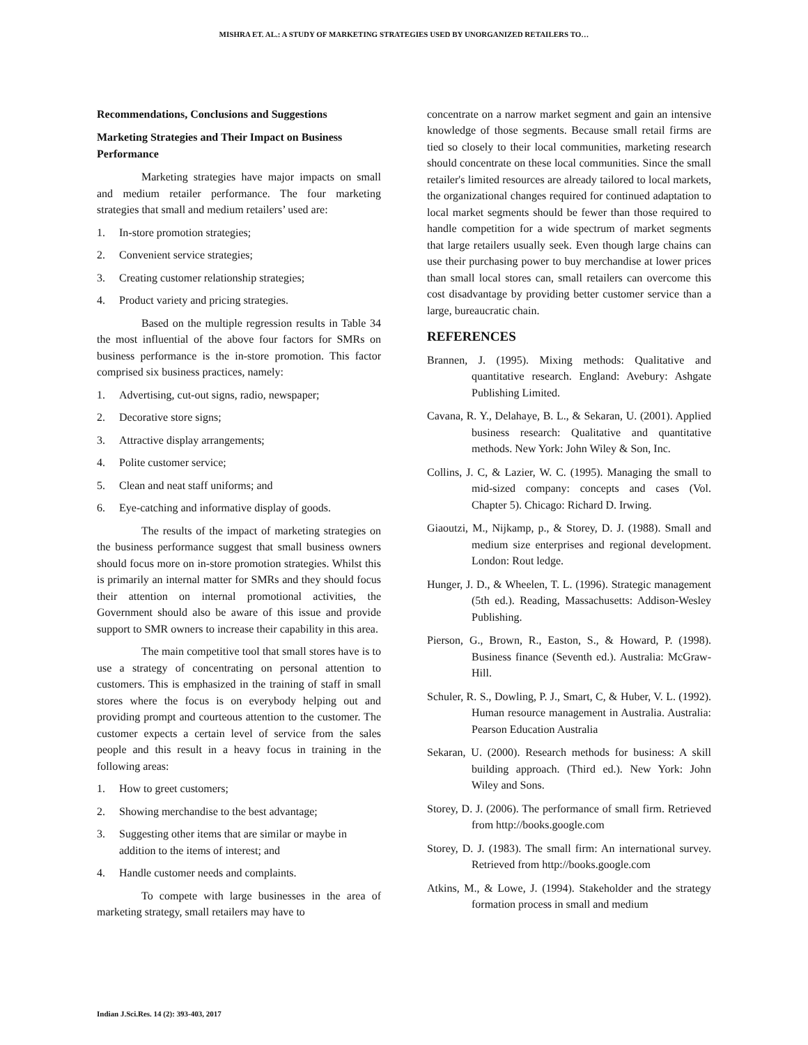MISHRA ET. AL.: A STUDY OF MARKETING STRATEGIES USED BY UNORGANIZED RETAILERS TO…
Recommendations, Conclusions and Suggestions
Marketing Strategies and Their Impact on Business Performance
Marketing strategies have major impacts on small and medium retailer performance. The four marketing strategies that small and medium retailers’ used are:
1. In-store promotion strategies;
2. Convenient service strategies;
3. Creating customer relationship strategies;
4. Product variety and pricing strategies.
Based on the multiple regression results in Table 34 the most influential of the above four factors for SMRs on business performance is the in-store promotion. This factor comprised six business practices, namely:
1. Advertising, cut-out signs, radio, newspaper;
2. Decorative store signs;
3. Attractive display arrangements;
4. Polite customer service;
5. Clean and neat staff uniforms; and
6. Eye-catching and informative display of goods.
The results of the impact of marketing strategies on the business performance suggest that small business owners should focus more on in-store promotion strategies. Whilst this is primarily an internal matter for SMRs and they should focus their attention on internal promotional activities, the Government should also be aware of this issue and provide support to SMR owners to increase their capability in this area.
The main competitive tool that small stores have is to use a strategy of concentrating on personal attention to customers. This is emphasized in the training of staff in small stores where the focus is on everybody helping out and providing prompt and courteous attention to the customer. The customer expects a certain level of service from the sales people and this result in a heavy focus in training in the following areas:
1. How to greet customers;
2. Showing merchandise to the best advantage;
3. Suggesting other items that are similar or maybe in addition to the items of interest; and
4. Handle customer needs and complaints.
To compete with large businesses in the area of marketing strategy, small retailers may have to
concentrate on a narrow market segment and gain an intensive knowledge of those segments. Because small retail firms are tied so closely to their local communities, marketing research should concentrate on these local communities. Since the small retailer's limited resources are already tailored to local markets, the organizational changes required for continued adaptation to local market segments should be fewer than those required to handle competition for a wide spectrum of market segments that large retailers usually seek. Even though large chains can use their purchasing power to buy merchandise at lower prices than small local stores can, small retailers can overcome this cost disadvantage by providing better customer service than a large, bureaucratic chain.
REFERENCES
Brannen, J. (1995). Mixing methods: Qualitative and quantitative research. England: Avebury: Ashgate Publishing Limited.
Cavana, R. Y., Delahaye, B. L., & Sekaran, U. (2001). Applied business research: Qualitative and quantitative methods. New York: John Wiley & Son, Inc.
Collins, J. C, & Lazier, W. C. (1995). Managing the small to mid-sized company: concepts and cases (Vol. Chapter 5). Chicago: Richard D. Irwing.
Giaoutzi, M., Nijkamp, p., & Storey, D. J. (1988). Small and medium size enterprises and regional development. London: Rout ledge.
Hunger, J. D., & Wheelen, T. L. (1996). Strategic management (5th ed.). Reading, Massachusetts: Addison-Wesley Publishing.
Pierson, G., Brown, R., Easton, S., & Howard, P. (1998). Business finance (Seventh ed.). Australia: McGraw-Hill.
Schuler, R. S., Dowling, P. J., Smart, C, & Huber, V. L. (1992). Human resource management in Australia. Australia: Pearson Education Australia
Sekaran, U. (2000). Research methods for business: A skill building approach. (Third ed.). New York: John Wiley and Sons.
Storey, D. J. (2006). The performance of small firm. Retrieved from http://books.google.com
Storey, D. J. (1983). The small firm: An international survey. Retrieved from http://books.google.com
Atkins, M., & Lowe, J. (1994). Stakeholder and the strategy formation process in small and medium
Indian J.Sci.Res. 14 (2): 393-403, 2017